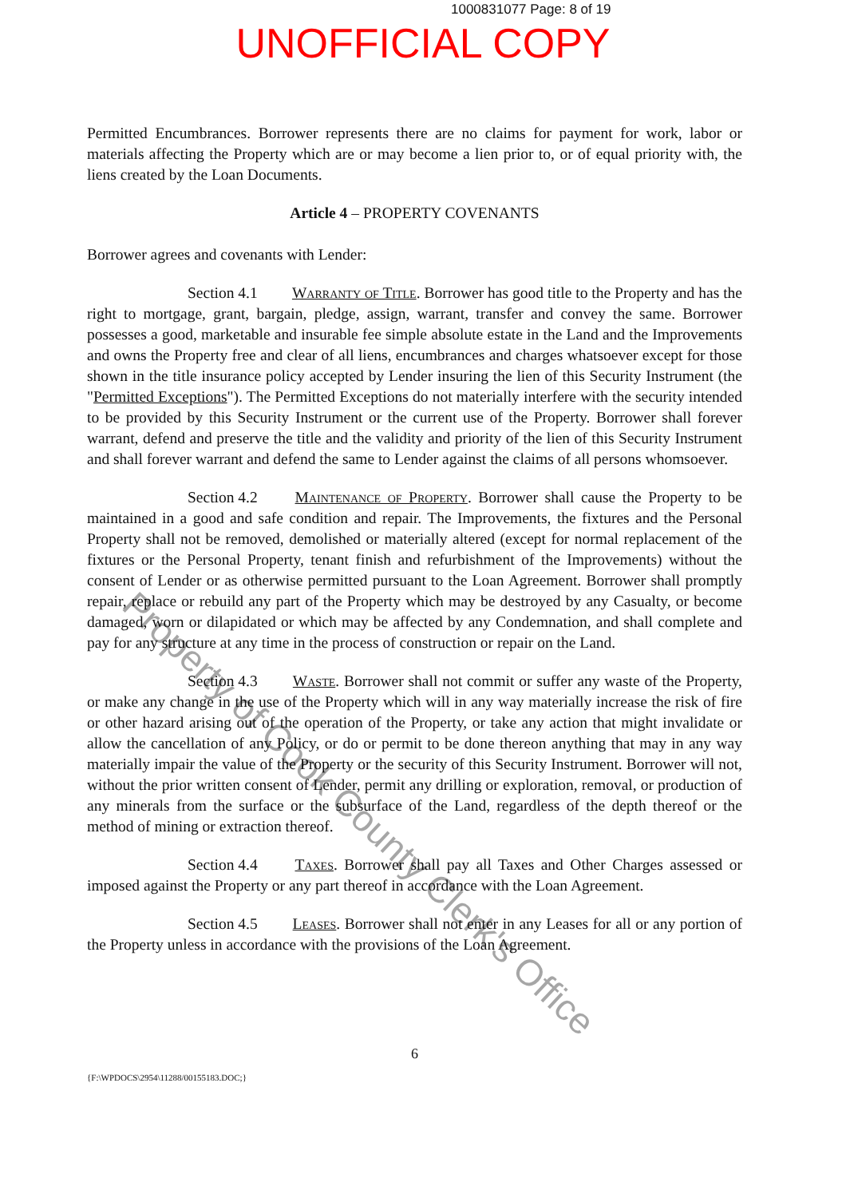1000831077 Page: 8 of 19
UNOFFICIAL COPY
Permitted Encumbrances. Borrower represents there are no claims for payment for work, labor or materials affecting the Property which are or may become a lien prior to, or of equal priority with, the liens created by the Loan Documents.
Article 4 – PROPERTY COVENANTS
Borrower agrees and covenants with Lender:
Section 4.1 Warranty of Title. Borrower has good title to the Property and has the right to mortgage, grant, bargain, pledge, assign, warrant, transfer and convey the same. Borrower possesses a good, marketable and insurable fee simple absolute estate in the Land and the Improvements and owns the Property free and clear of all liens, encumbrances and charges whatsoever except for those shown in the title insurance policy accepted by Lender insuring the lien of this Security Instrument (the "Permitted Exceptions"). The Permitted Exceptions do not materially interfere with the security intended to be provided by this Security Instrument or the current use of the Property. Borrower shall forever warrant, defend and preserve the title and the validity and priority of the lien of this Security Instrument and shall forever warrant and defend the same to Lender against the claims of all persons whomsoever.
Section 4.2 Maintenance of Property. Borrower shall cause the Property to be maintained in a good and safe condition and repair. The Improvements, the fixtures and the Personal Property shall not be removed, demolished or materially altered (except for normal replacement of the fixtures or the Personal Property, tenant finish and refurbishment of the Improvements) without the consent of Lender or as otherwise permitted pursuant to the Loan Agreement. Borrower shall promptly repair, replace or rebuild any part of the Property which may be destroyed by any Casualty, or become damaged, worn or dilapidated or which may be affected by any Condemnation, and shall complete and pay for any structure at any time in the process of construction or repair on the Land.
Section 4.3 Waste. Borrower shall not commit or suffer any waste of the Property, or make any change in the use of the Property which will in any way materially increase the risk of fire or other hazard arising out of the operation of the Property, or take any action that might invalidate or allow the cancellation of any Policy, or do or permit to be done thereon anything that may in any way materially impair the value of the Property or the security of this Security Instrument. Borrower will not, without the prior written consent of Lender, permit any drilling or exploration, removal, or production of any minerals from the surface or the subsurface of the Land, regardless of the depth thereof or the method of mining or extraction thereof.
Section 4.4 Taxes. Borrower shall pay all Taxes and Other Charges assessed or imposed against the Property or any part thereof in accordance with the Loan Agreement.
Section 4.5 Leases. Borrower shall not enter in any Leases for all or any portion of the Property unless in accordance with the provisions of the Loan Agreement.
6
{F:\WPDOCS\2954\11288/00155183.DOC;}
Property of Cook County Clerk's Office